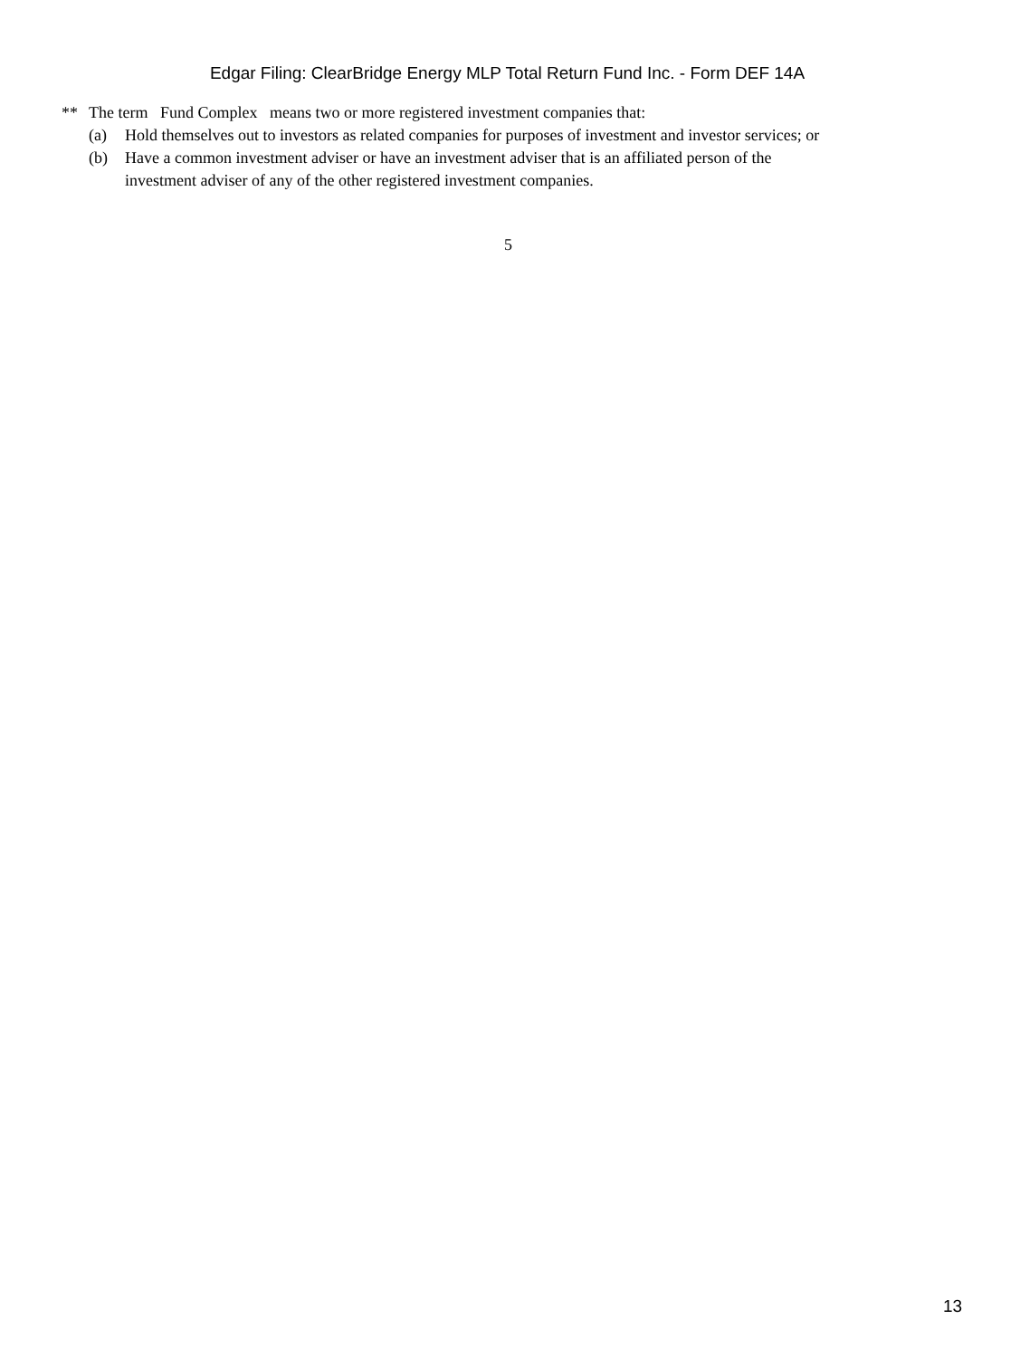Edgar Filing: ClearBridge Energy MLP Total Return Fund Inc. - Form DEF 14A
** The term Fund Complex means two or more registered investment companies that:
(a) Hold themselves out to investors as related companies for purposes of investment and investor services; or
(b) Have a common investment adviser or have an investment adviser that is an affiliated person of the
investment adviser of any of the other registered investment companies.
5
13